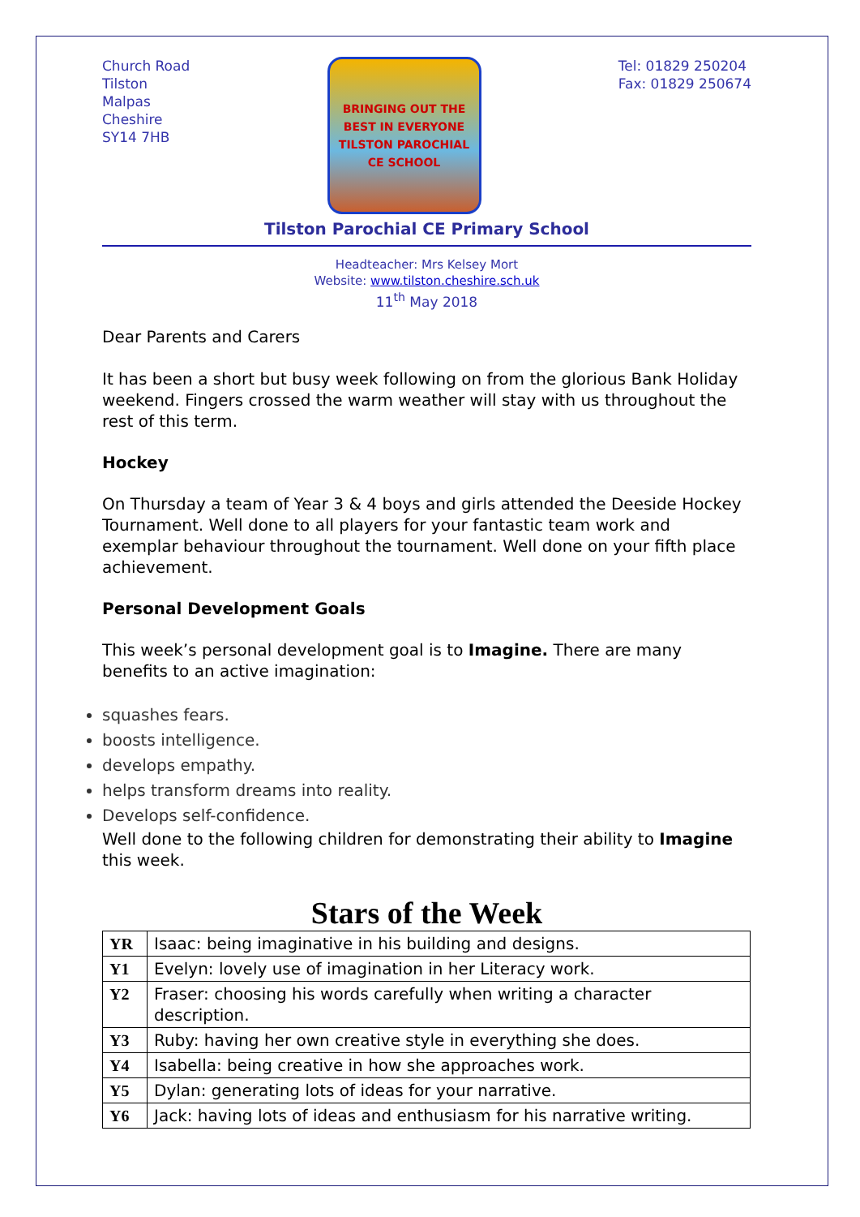Church Road
Tilston
Malpas
Cheshire
SY14 7HB
BRINGING OUT THE BEST IN EVERYONE
TILSTON PAROCHIAL CE SCHOOL
Tel: 01829 250204
Fax: 01829 250674
Tilston Parochial CE Primary School
Headteacher: Mrs Kelsey Mort
Website: www.tilston.cheshire.sch.uk
11<sup>th</sup> May 2018
Dear Parents and Carers
It has been a short but busy week following on from the glorious Bank Holiday weekend. Fingers crossed the warm weather will stay with us throughout the rest of this term.
Hockey
On Thursday a team of Year 3 & 4 boys and girls attended the Deeside Hockey Tournament. Well done to all players for your fantastic team work and exemplar behaviour throughout the tournament. Well done on your fifth place achievement.
Personal Development Goals
This week’s personal development goal is to Imagine. There are many benefits to an active imagination:
squashes fears.
boosts intelligence.
develops empathy.
helps transform dreams into reality.
Develops self-confidence.
Well done to the following children for demonstrating their ability to Imagine this week.
Stars of the Week
| YR | Isaac: being imaginative in his building and designs. |
| Y1 | Evelyn: lovely use of imagination in her Literacy work. |
| Y2 | Fraser: choosing his words carefully when writing a character description. |
| Y3 | Ruby: having her own creative style in everything she does. |
| Y4 | Isabella: being creative in how she approaches work. |
| Y5 | Dylan: generating lots of ideas for your narrative. |
| Y6 | Jack: having lots of ideas and enthusiasm for his narrative writing. |